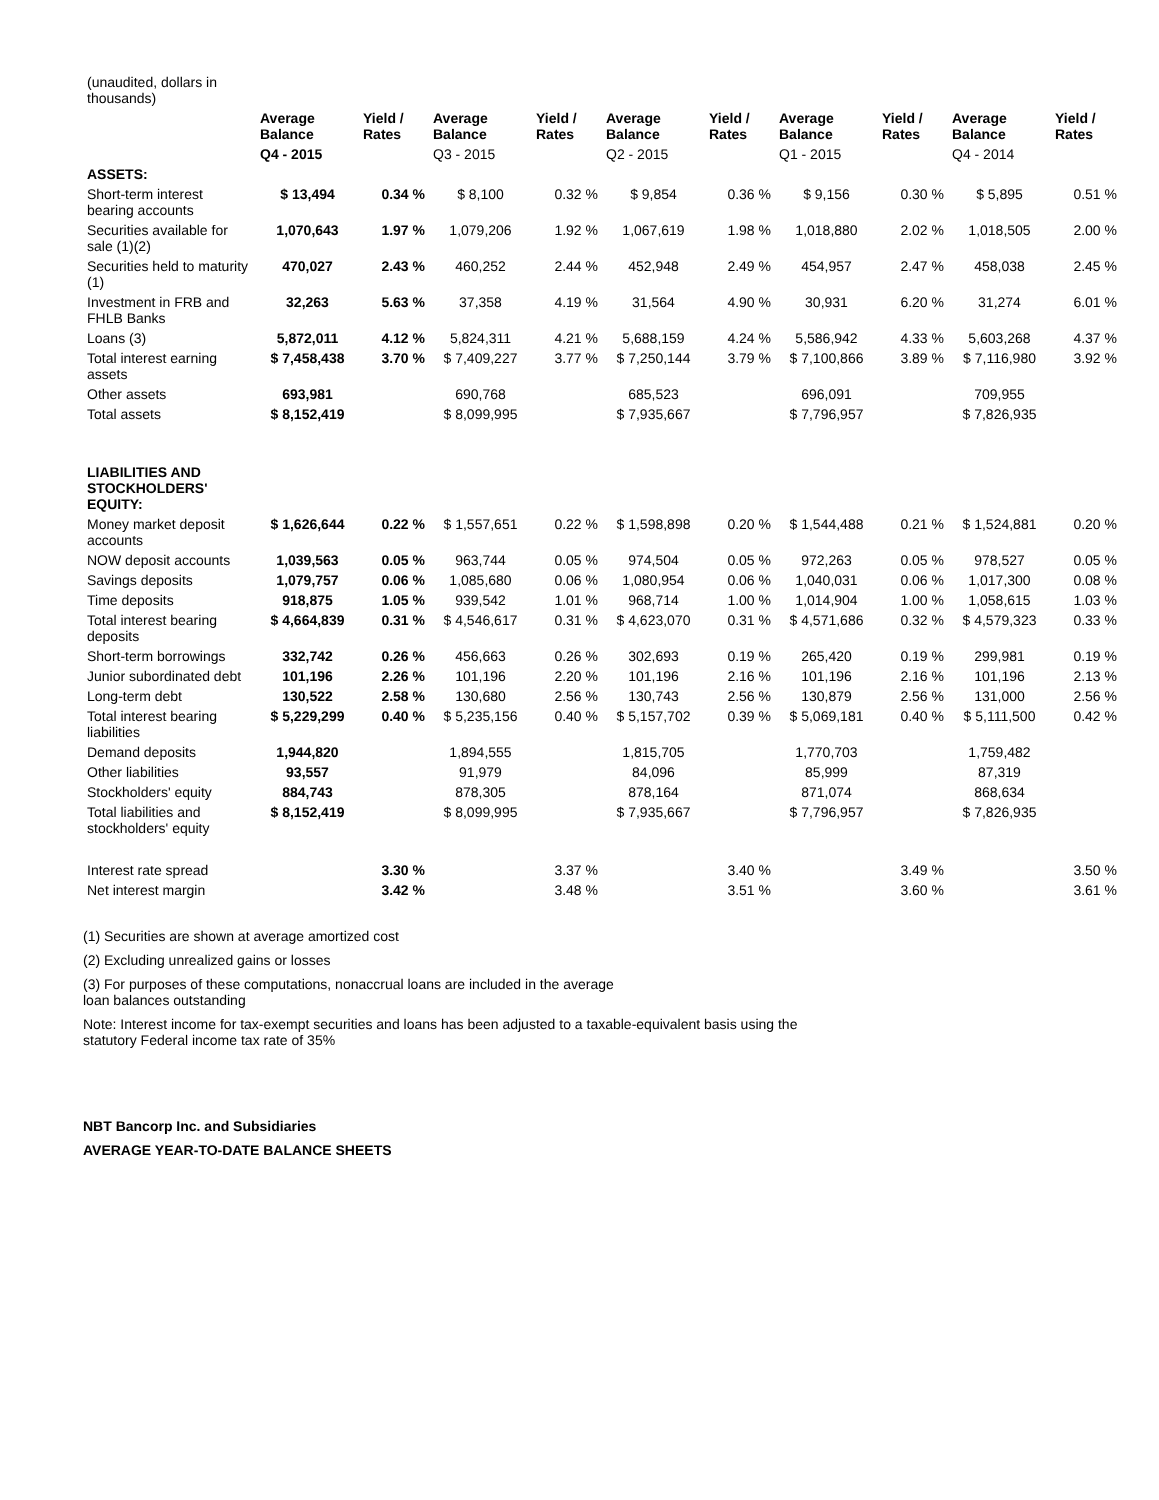| (unaudited, dollars in thousands) | | | | | | | | | | |
| | Average Balance | Yield / Rates | Average Balance | Yield / Rates | Average Balance | Yield / Rates | Average Balance | Yield / Rates | Average Balance | Yield / Rates |
| | Q4 - 2015 | | Q3 - 2015 | | Q2 - 2015 | | Q1 - 2015 | | Q4 - 2014 | |
| ASSETS: | | | | | | | | | | |
| Short-term interest bearing accounts | $ 13,494 | 0.34 % | $ 8,100 | 0.32 % | $ 9,854 | 0.36 % | $ 9,156 | 0.30 % | $ 5,895 | 0.51 % |
| Securities available for sale (1)(2) | 1,070,643 | 1.97 % | 1,079,206 | 1.92 % | 1,067,619 | 1.98 % | 1,018,880 | 2.02 % | 1,018,505 | 2.00 % |
| Securities held to maturity (1) | 470,027 | 2.43 % | 460,252 | 2.44 % | 452,948 | 2.49 % | 454,957 | 2.47 % | 458,038 | 2.45 % |
| Investment in FRB and FHLB Banks | 32,263 | 5.63 % | 37,358 | 4.19 % | 31,564 | 4.90 % | 30,931 | 6.20 % | 31,274 | 6.01 % |
| Loans (3) | 5,872,011 | 4.12 % | 5,824,311 | 4.21 % | 5,688,159 | 4.24 % | 5,586,942 | 4.33 % | 5,603,268 | 4.37 % |
| Total interest earning assets | $ 7,458,438 | 3.70 % | $ 7,409,227 | 3.77 % | $ 7,250,144 | 3.79 % | $ 7,100,866 | 3.89 % | $ 7,116,980 | 3.92 % |
| Other assets | 693,981 | | 690,768 | | 685,523 | | 696,091 | | 709,955 | |
| Total assets | $ 8,152,419 | | $ 8,099,995 | | $ 7,935,667 | | $ 7,796,957 | | $ 7,826,935 | |
| LIABILITIES AND STOCKHOLDERS' EQUITY: | | | | | | | | | | |
| Money market deposit accounts | $ 1,626,644 | 0.22 % | $ 1,557,651 | 0.22 % | $ 1,598,898 | 0.20 % | $ 1,544,488 | 0.21 % | $ 1,524,881 | 0.20 % |
| NOW deposit accounts | 1,039,563 | 0.05 % | 963,744 | 0.05 % | 974,504 | 0.05 % | 972,263 | 0.05 % | 978,527 | 0.05 % |
| Savings deposits | 1,079,757 | 0.06 % | 1,085,680 | 0.06 % | 1,080,954 | 0.06 % | 1,040,031 | 0.06 % | 1,017,300 | 0.08 % |
| Time deposits | 918,875 | 1.05 % | 939,542 | 1.01 % | 968,714 | 1.00 % | 1,014,904 | 1.00 % | 1,058,615 | 1.03 % |
| Total interest bearing deposits | $ 4,664,839 | 0.31 % | $ 4,546,617 | 0.31 % | $ 4,623,070 | 0.31 % | $ 4,571,686 | 0.32 % | $ 4,579,323 | 0.33 % |
| Short-term borrowings | 332,742 | 0.26 % | 456,663 | 0.26 % | 302,693 | 0.19 % | 265,420 | 0.19 % | 299,981 | 0.19 % |
| Junior subordinated debt | 101,196 | 2.26 % | 101,196 | 2.20 % | 101,196 | 2.16 % | 101,196 | 2.16 % | 101,196 | 2.13 % |
| Long-term debt | 130,522 | 2.58 % | 130,680 | 2.56 % | 130,743 | 2.56 % | 130,879 | 2.56 % | 131,000 | 2.56 % |
| Total interest bearing liabilities | $ 5,229,299 | 0.40 % | $ 5,235,156 | 0.40 % | $ 5,157,702 | 0.39 % | $ 5,069,181 | 0.40 % | $ 5,111,500 | 0.42 % |
| Demand deposits | 1,944,820 | | 1,894,555 | | 1,815,705 | | 1,770,703 | | 1,759,482 | |
| Other liabilities | 93,557 | | 91,979 | | 84,096 | | 85,999 | | 87,319 | |
| Stockholders' equity | 884,743 | | 878,305 | | 878,164 | | 871,074 | | 868,634 | |
| Total liabilities and stockholders' equity | $ 8,152,419 | | $ 8,099,995 | | $ 7,935,667 | | $ 7,796,957 | | $ 7,826,935 | |
| Interest rate spread | | 3.30 % | | 3.37 % | | 3.40 % | | 3.49 % | | 3.50 % |
| Net interest margin | | 3.42 % | | 3.48 % | | 3.51 % | | 3.60 % | | 3.61 % |
(1) Securities are shown at average amortized cost
(2) Excluding unrealized gains or losses
(3) For purposes of these computations, nonaccrual loans are included in the average loan balances outstanding
Note: Interest income for tax-exempt securities and loans has been adjusted to a taxable-equivalent basis using the statutory Federal income tax rate of 35%
NBT Bancorp Inc. and Subsidiaries
AVERAGE YEAR-TO-DATE BALANCE SHEETS